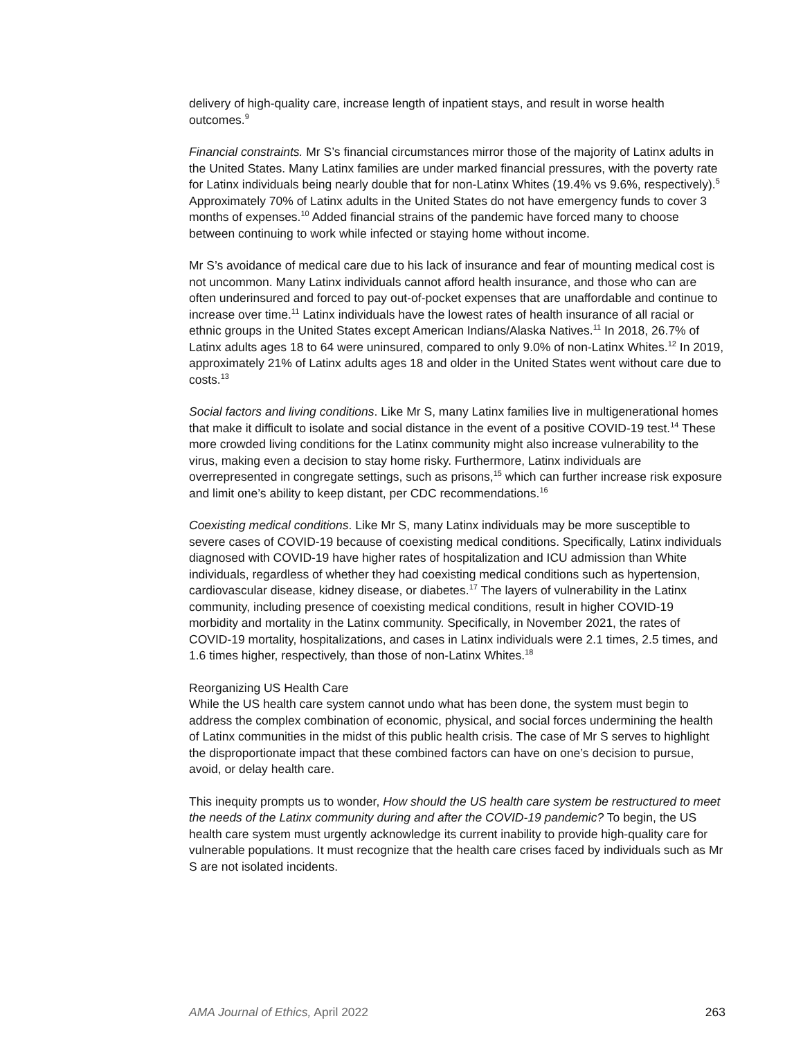delivery of high-quality care, increase length of inpatient stays, and result in worse health outcomes.<sup>9</sup>
Financial constraints. Mr S’s financial circumstances mirror those of the majority of Latinx adults in the United States. Many Latinx families are under marked financial pressures, with the poverty rate for Latinx individuals being nearly double that for non-Latinx Whites (19.4% vs 9.6%, respectively).<sup>5</sup> Approximately 70% of Latinx adults in the United States do not have emergency funds to cover 3 months of expenses.<sup>10</sup> Added financial strains of the pandemic have forced many to choose between continuing to work while infected or staying home without income.
Mr S’s avoidance of medical care due to his lack of insurance and fear of mounting medical cost is not uncommon. Many Latinx individuals cannot afford health insurance, and those who can are often underinsured and forced to pay out-of-pocket expenses that are unaffordable and continue to increase over time.<sup>11</sup> Latinx individuals have the lowest rates of health insurance of all racial or ethnic groups in the United States except American Indians/Alaska Natives.<sup>11</sup> In 2018, 26.7% of Latinx adults ages 18 to 64 were uninsured, compared to only 9.0% of non-Latinx Whites.<sup>12</sup> In 2019, approximately 21% of Latinx adults ages 18 and older in the United States went without care due to costs.<sup>13</sup>
Social factors and living conditions. Like Mr S, many Latinx families live in multigenerational homes that make it difficult to isolate and social distance in the event of a positive COVID-19 test.<sup>14</sup> These more crowded living conditions for the Latinx community might also increase vulnerability to the virus, making even a decision to stay home risky. Furthermore, Latinx individuals are overrepresented in congregate settings, such as prisons,<sup>15</sup> which can further increase risk exposure and limit one’s ability to keep distant, per CDC recommendations.<sup>16</sup>
Coexisting medical conditions. Like Mr S, many Latinx individuals may be more susceptible to severe cases of COVID-19 because of coexisting medical conditions. Specifically, Latinx individuals diagnosed with COVID-19 have higher rates of hospitalization and ICU admission than White individuals, regardless of whether they had coexisting medical conditions such as hypertension, cardiovascular disease, kidney disease, or diabetes.<sup>17</sup> The layers of vulnerability in the Latinx community, including presence of coexisting medical conditions, result in higher COVID-19 morbidity and mortality in the Latinx community. Specifically, in November 2021, the rates of COVID-19 mortality, hospitalizations, and cases in Latinx individuals were 2.1 times, 2.5 times, and 1.6 times higher, respectively, than those of non-Latinx Whites.<sup>18</sup>
Reorganizing US Health Care
While the US health care system cannot undo what has been done, the system must begin to address the complex combination of economic, physical, and social forces undermining the health of Latinx communities in the midst of this public health crisis. The case of Mr S serves to highlight the disproportionate impact that these combined factors can have on one’s decision to pursue, avoid, or delay health care.
This inequity prompts us to wonder, How should the US health care system be restructured to meet the needs of the Latinx community during and after the COVID-19 pandemic? To begin, the US health care system must urgently acknowledge its current inability to provide high-quality care for vulnerable populations. It must recognize that the health care crises faced by individuals such as Mr S are not isolated incidents.
AMA Journal of Ethics, April 2022 263